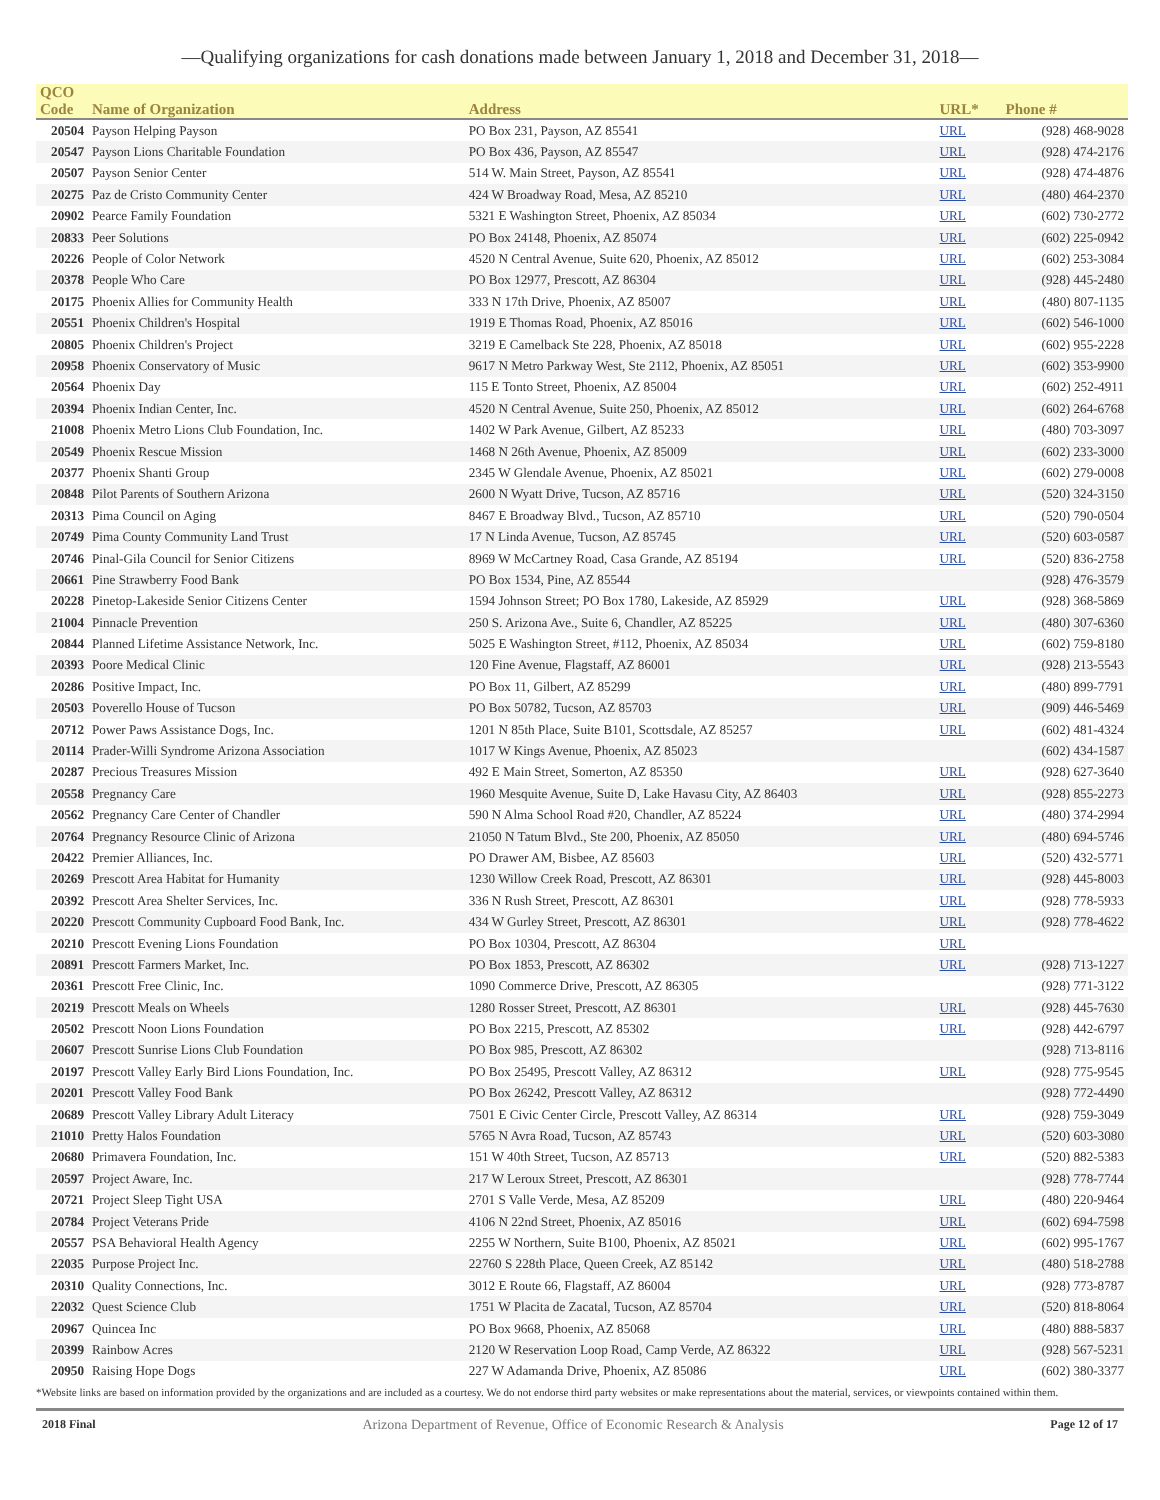—Qualifying organizations for cash donations made between January 1, 2018 and December 31, 2018—
| QCO | | | | |
| --- | --- | --- | --- | --- |
| Code | Name of Organization | Address | URL* | Phone # |
| 20504 | Payson Helping Payson | PO Box 231, Payson, AZ 85541 | URL | (928) 468-9028 |
| 20547 | Payson Lions Charitable Foundation | PO Box 436, Payson, AZ 85547 | URL | (928) 474-2176 |
| 20507 | Payson Senior Center | 514 W. Main Street, Payson, AZ 85541 | URL | (928) 474-4876 |
| 20275 | Paz de Cristo Community Center | 424 W Broadway Road, Mesa, AZ 85210 | URL | (480) 464-2370 |
| 20902 | Pearce Family Foundation | 5321 E Washington Street, Phoenix, AZ 85034 | URL | (602) 730-2772 |
| 20833 | Peer Solutions | PO Box 24148, Phoenix, AZ 85074 | URL | (602) 225-0942 |
| 20226 | People of Color Network | 4520 N Central Avenue, Suite 620, Phoenix, AZ 85012 | URL | (602) 253-3084 |
| 20378 | People Who Care | PO Box 12977, Prescott, AZ 86304 | URL | (928) 445-2480 |
| 20175 | Phoenix Allies for Community Health | 333 N 17th Drive, Phoenix, AZ 85007 | URL | (480) 807-1135 |
| 20551 | Phoenix Children's Hospital | 1919 E Thomas Road, Phoenix, AZ 85016 | URL | (602) 546-1000 |
| 20805 | Phoenix Children's Project | 3219 E Camelback Ste 228, Phoenix, AZ 85018 | URL | (602) 955-2228 |
| 20958 | Phoenix Conservatory of Music | 9617 N Metro Parkway West, Ste 2112, Phoenix, AZ 85051 | URL | (602) 353-9900 |
| 20564 | Phoenix Day | 115 E Tonto Street, Phoenix, AZ 85004 | URL | (602) 252-4911 |
| 20394 | Phoenix Indian Center, Inc. | 4520 N Central Avenue, Suite 250, Phoenix, AZ 85012 | URL | (602) 264-6768 |
| 21008 | Phoenix Metro Lions Club Foundation, Inc. | 1402 W Park Avenue, Gilbert, AZ 85233 | URL | (480) 703-3097 |
| 20549 | Phoenix Rescue Mission | 1468 N 26th Avenue, Phoenix, AZ 85009 | URL | (602) 233-3000 |
| 20377 | Phoenix Shanti Group | 2345 W Glendale Avenue, Phoenix, AZ 85021 | URL | (602) 279-0008 |
| 20848 | Pilot Parents of Southern Arizona | 2600 N Wyatt Drive, Tucson, AZ 85716 | URL | (520) 324-3150 |
| 20313 | Pima Council on Aging | 8467 E Broadway Blvd., Tucson, AZ 85710 | URL | (520) 790-0504 |
| 20749 | Pima County Community Land Trust | 17 N Linda Avenue, Tucson, AZ 85745 | URL | (520) 603-0587 |
| 20746 | Pinal-Gila Council for Senior Citizens | 8969 W McCartney Road, Casa Grande, AZ 85194 | URL | (520) 836-2758 |
| 20661 | Pine Strawberry Food Bank | PO Box 1534, Pine, AZ 85544 | | (928) 476-3579 |
| 20228 | Pinetop-Lakeside Senior Citizens Center | 1594 Johnson Street; PO Box 1780, Lakeside, AZ 85929 | URL | (928) 368-5869 |
| 21004 | Pinnacle Prevention | 250 S. Arizona Ave., Suite 6, Chandler, AZ 85225 | URL | (480) 307-6360 |
| 20844 | Planned Lifetime Assistance Network, Inc. | 5025 E Washington Street, #112, Phoenix, AZ 85034 | URL | (602) 759-8180 |
| 20393 | Poore Medical Clinic | 120 Fine Avenue, Flagstaff, AZ 86001 | URL | (928) 213-5543 |
| 20286 | Positive Impact, Inc. | PO Box 11, Gilbert, AZ 85299 | URL | (480) 899-7791 |
| 20503 | Poverello House of Tucson | PO Box 50782, Tucson, AZ 85703 | URL | (909) 446-5469 |
| 20712 | Power Paws Assistance Dogs, Inc. | 1201 N 85th Place, Suite B101, Scottsdale, AZ 85257 | URL | (602) 481-4324 |
| 20114 | Prader-Willi Syndrome Arizona Association | 1017 W Kings Avenue, Phoenix, AZ 85023 | | (602) 434-1587 |
| 20287 | Precious Treasures Mission | 492 E Main Street, Somerton, AZ 85350 | URL | (928) 627-3640 |
| 20558 | Pregnancy Care | 1960 Mesquite Avenue, Suite D, Lake Havasu City, AZ 86403 | URL | (928) 855-2273 |
| 20562 | Pregnancy Care Center of Chandler | 590 N Alma School Road #20, Chandler, AZ 85224 | URL | (480) 374-2994 |
| 20764 | Pregnancy Resource Clinic of Arizona | 21050 N Tatum Blvd., Ste 200, Phoenix, AZ 85050 | URL | (480) 694-5746 |
| 20422 | Premier Alliances, Inc. | PO Drawer AM, Bisbee, AZ 85603 | URL | (520) 432-5771 |
| 20269 | Prescott Area Habitat for Humanity | 1230 Willow Creek Road, Prescott, AZ 86301 | URL | (928) 445-8003 |
| 20392 | Prescott Area Shelter Services, Inc. | 336 N Rush Street, Prescott, AZ 86301 | URL | (928) 778-5933 |
| 20220 | Prescott Community Cupboard Food Bank, Inc. | 434 W Gurley Street, Prescott, AZ 86301 | URL | (928) 778-4622 |
| 20210 | Prescott Evening Lions Foundation | PO Box 10304, Prescott, AZ 86304 | URL | |
| 20891 | Prescott Farmers Market, Inc. | PO Box 1853, Prescott, AZ 86302 | URL | (928) 713-1227 |
| 20361 | Prescott Free Clinic, Inc. | 1090 Commerce Drive, Prescott, AZ 86305 | | (928) 771-3122 |
| 20219 | Prescott Meals on Wheels | 1280 Rosser Street, Prescott, AZ 86301 | URL | (928) 445-7630 |
| 20502 | Prescott Noon Lions Foundation | PO Box 2215, Prescott, AZ 85302 | URL | (928) 442-6797 |
| 20607 | Prescott Sunrise Lions Club Foundation | PO Box 985, Prescott, AZ 86302 | | (928) 713-8116 |
| 20197 | Prescott Valley Early Bird Lions Foundation, Inc. | PO Box 25495, Prescott Valley, AZ 86312 | URL | (928) 775-9545 |
| 20201 | Prescott Valley Food Bank | PO Box 26242, Prescott Valley, AZ 86312 | | (928) 772-4490 |
| 20689 | Prescott Valley Library Adult Literacy | 7501 E Civic Center Circle, Prescott Valley, AZ 86314 | URL | (928) 759-3049 |
| 21010 | Pretty Halos Foundation | 5765 N Avra Road, Tucson, AZ 85743 | URL | (520) 603-3080 |
| 20680 | Primavera Foundation, Inc. | 151 W 40th Street, Tucson, AZ 85713 | URL | (520) 882-5383 |
| 20597 | Project Aware, Inc. | 217 W Leroux Street, Prescott, AZ 86301 | | (928) 778-7744 |
| 20721 | Project Sleep Tight USA | 2701 S Valle Verde, Mesa, AZ 85209 | URL | (480) 220-9464 |
| 20784 | Project Veterans Pride | 4106 N 22nd Street, Phoenix, AZ 85016 | URL | (602) 694-7598 |
| 20557 | PSA Behavioral Health Agency | 2255 W Northern, Suite B100, Phoenix, AZ 85021 | URL | (602) 995-1767 |
| 22035 | Purpose Project Inc. | 22760 S 228th Place, Queen Creek, AZ 85142 | URL | (480) 518-2788 |
| 20310 | Quality Connections, Inc. | 3012 E Route 66, Flagstaff, AZ 86004 | URL | (928) 773-8787 |
| 22032 | Quest Science Club | 1751 W Placita de Zacatal, Tucson, AZ 85704 | URL | (520) 818-8064 |
| 20967 | Quincea Inc | PO Box 9668, Phoenix, AZ 85068 | URL | (480) 888-5837 |
| 20399 | Rainbow Acres | 2120 W Reservation Loop Road, Camp Verde, AZ 86322 | URL | (928) 567-5231 |
| 20950 | Raising Hope Dogs | 227 W Adamanda Drive, Phoenix, AZ 85086 | URL | (602) 380-3377 |
*Website links are based on information provided by the organizations and are included as a courtesy. We do not endorse third party websites or make representations about the material, services, or viewpoints contained within them.
2018 Final Arizona Department of Revenue, Office of Economic Research & Analysis Page 12 of 17